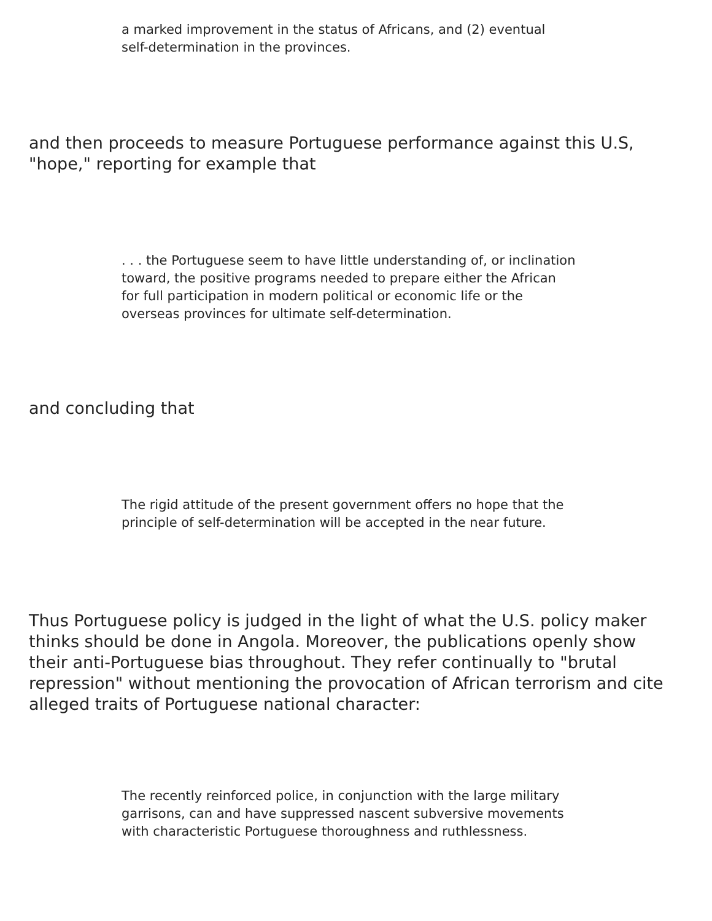a marked improvement in the status of Africans, and (2) eventual self-determination in the provinces.
and then proceeds to measure Portuguese performance against this U.S, "hope," reporting for example that
. . . the Portuguese seem to have little understanding of, or inclination toward, the positive programs needed to prepare either the African for full participation in modern political or economic life or the overseas provinces for ultimate self-determination.
and concluding that
The rigid attitude of the present government offers no hope that the principle of self-determination will be accepted in the near future.
Thus Portuguese policy is judged in the light of what the U.S. policy maker thinks should be done in Angola. Moreover, the publications openly show their anti-Portuguese bias throughout. They refer continually to "brutal repression" without mentioning the provocation of African terrorism and cite alleged traits of Portuguese national character:
The recently reinforced police, in conjunction with the large military garrisons, can and have suppressed nascent subversive movements with characteristic Portuguese thoroughness and ruthlessness.